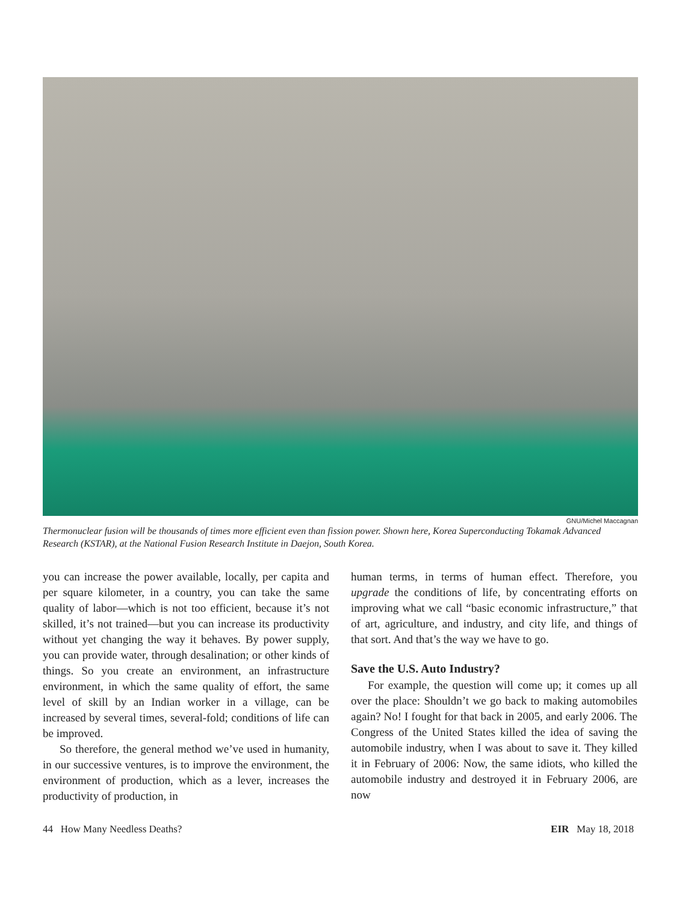GNU/Michel Maccagnan
Thermonuclear fusion will be thousands of times more efficient even than fission power. Shown here, Korea Superconducting Tokamak Advanced Research (KSTAR), at the National Fusion Research Institute in Daejon, South Korea.
you can increase the power available, locally, per capita and per square kilometer, in a country, you can take the same quality of labor—which is not too efficient, because it’s not skilled, it’s not trained—but you can increase its productivity without yet changing the way it behaves. By power supply, you can provide water, through desalination; or other kinds of things. So you create an environment, an infrastructure environment, in which the same quality of effort, the same level of skill by an Indian worker in a village, can be increased by several times, several-fold; conditions of life can be improved.
So therefore, the general method we’ve used in humanity, in our successive ventures, is to improve the environment, the environment of production, which as a lever, increases the productivity of production, in
human terms, in terms of human effect. Therefore, you upgrade the conditions of life, by concentrating efforts on improving what we call “basic economic infrastructure,” that of art, agriculture, and industry, and city life, and things of that sort. And that’s the way we have to go.
Save the U.S. Auto Industry?
For example, the question will come up; it comes up all over the place: Shouldn’t we go back to making automobiles again? No! I fought for that back in 2005, and early 2006. The Congress of the United States killed the idea of saving the automobile industry, when I was about to save it. They killed it in February of 2006: Now, the same idiots, who killed the automobile industry and destroyed it in February 2006, are now
44 How Many Needless Deaths? EIR May 18, 2018